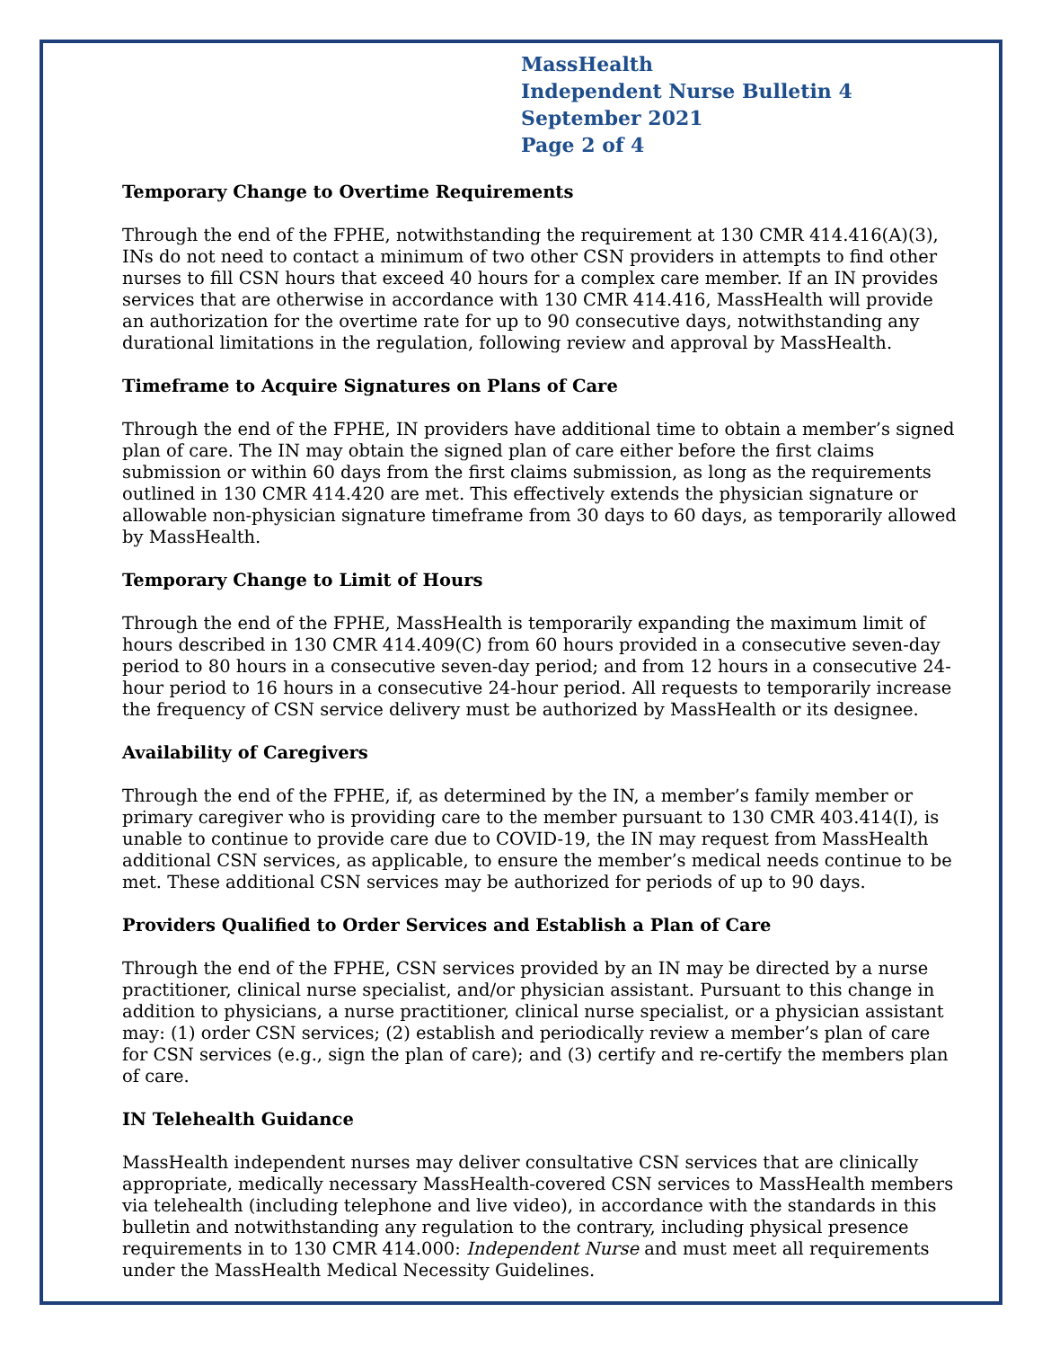MassHealth
Independent Nurse Bulletin 4
September 2021
Page 2 of 4
Temporary Change to Overtime Requirements
Through the end of the FPHE, notwithstanding the requirement at 130 CMR 414.416(A)(3), INs do not need to contact a minimum of two other CSN providers in attempts to find other nurses to fill CSN hours that exceed 40 hours for a complex care member. If an IN provides services that are otherwise in accordance with 130 CMR 414.416, MassHealth will provide an authorization for the overtime rate for up to 90 consecutive days, notwithstanding any durational limitations in the regulation, following review and approval by MassHealth.
Timeframe to Acquire Signatures on Plans of Care
Through the end of the FPHE, IN providers have additional time to obtain a member’s signed plan of care. The IN may obtain the signed plan of care either before the first claims submission or within 60 days from the first claims submission, as long as the requirements outlined in 130 CMR 414.420 are met. This effectively extends the physician signature or allowable non-physician signature timeframe from 30 days to 60 days, as temporarily allowed by MassHealth.
Temporary Change to Limit of Hours
Through the end of the FPHE, MassHealth is temporarily expanding the maximum limit of hours described in 130 CMR 414.409(C) from 60 hours provided in a consecutive seven-day period to 80 hours in a consecutive seven-day period; and from 12 hours in a consecutive 24-hour period to 16 hours in a consecutive 24-hour period. All requests to temporarily increase the frequency of CSN service delivery must be authorized by MassHealth or its designee.
Availability of Caregivers
Through the end of the FPHE, if, as determined by the IN, a member’s family member or primary caregiver who is providing care to the member pursuant to 130 CMR 403.414(I), is unable to continue to provide care due to COVID-19, the IN may request from MassHealth additional CSN services, as applicable, to ensure the member’s medical needs continue to be met. These additional CSN services may be authorized for periods of up to 90 days.
Providers Qualified to Order Services and Establish a Plan of Care
Through the end of the FPHE, CSN services provided by an IN may be directed by a nurse practitioner, clinical nurse specialist, and/or physician assistant. Pursuant to this change in addition to physicians, a nurse practitioner, clinical nurse specialist, or a physician assistant may: (1) order CSN services; (2) establish and periodically review a member’s plan of care for CSN services (e.g., sign the plan of care); and (3) certify and re-certify the members plan of care.
IN Telehealth Guidance
MassHealth independent nurses may deliver consultative CSN services that are clinically appropriate, medically necessary MassHealth-covered CSN services to MassHealth members via telehealth (including telephone and live video), in accordance with the standards in this bulletin and notwithstanding any regulation to the contrary, including physical presence requirements in to 130 CMR 414.000: Independent Nurse and must meet all requirements under the MassHealth Medical Necessity Guidelines.